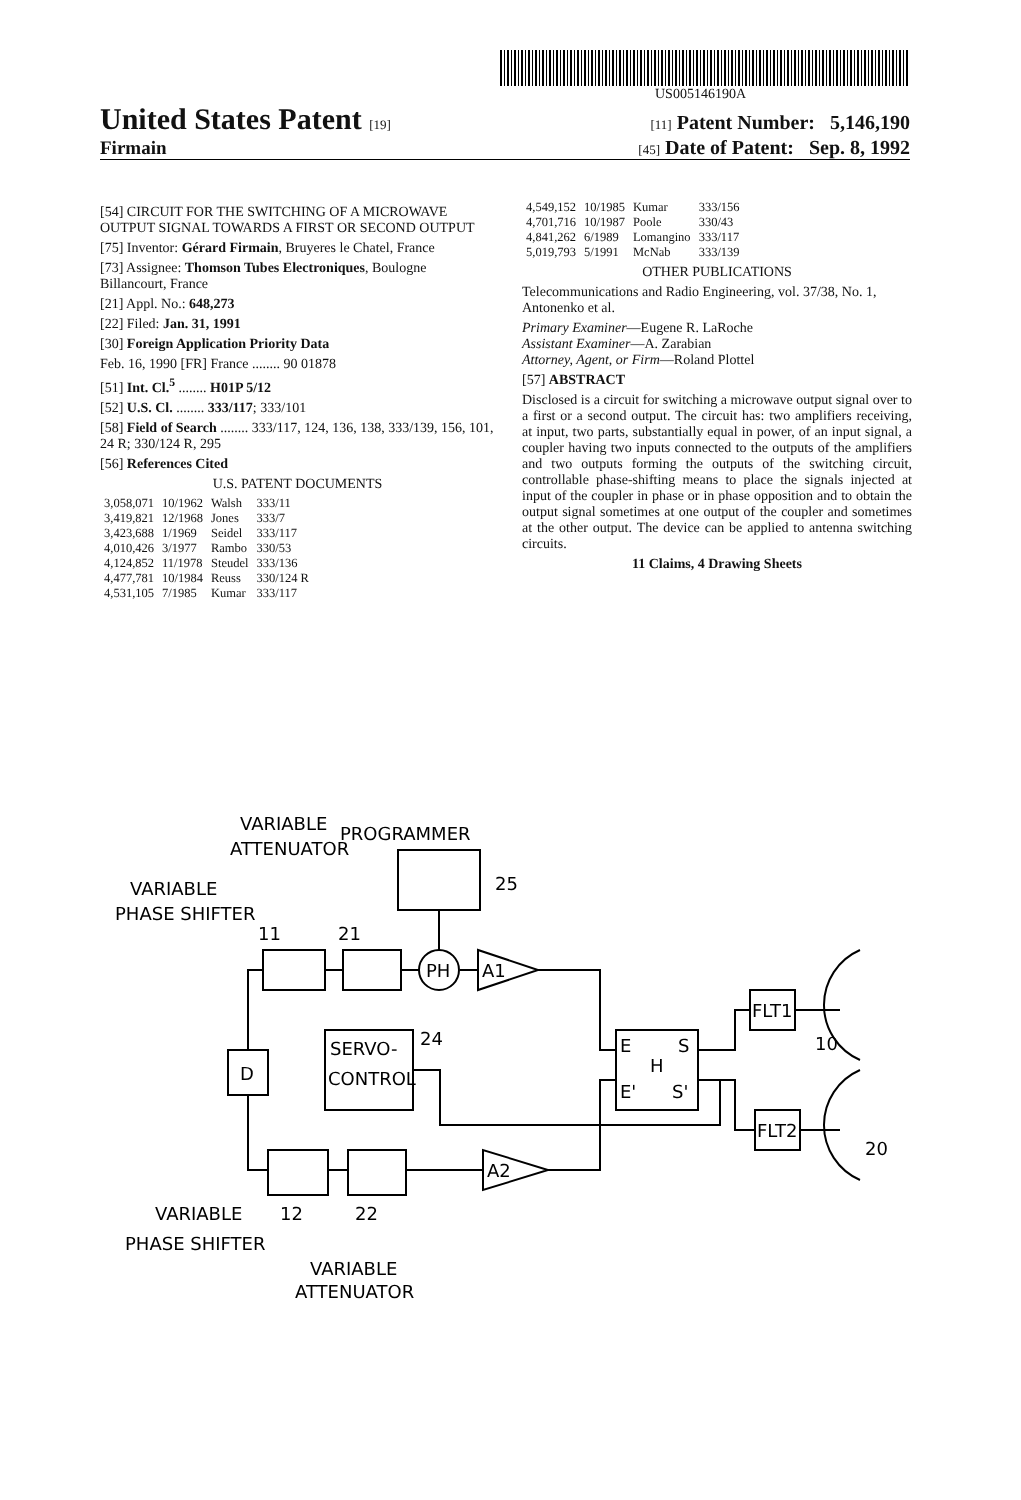US005146190A
United States Patent [19] [11] Patent Number: 5,146,190
Firmain [45] Date of Patent: Sep. 8, 1992
[54] CIRCUIT FOR THE SWITCHING OF A MICROWAVE OUTPUT SIGNAL TOWARDS A FIRST OR SECOND OUTPUT
[75] Inventor: Gérard Firmain, Bruyeres le Chatel, France
[73] Assignee: Thomson Tubes Electroniques, Boulogne Billancourt, France
[21] Appl. No.: 648,273
[22] Filed: Jan. 31, 1991
[30] Foreign Application Priority Data
Feb. 16, 1990 [FR] France ........ 90 01878
[51] Int. Cl.<sup>5</sup> ........ H01P 5/12
[52] U.S. Cl. ........ 333/117; 333/101
[58] Field of Search ........ 333/117, 124, 136, 138, 333/139, 156, 101, 24 R; 330/124 R, 295
[56] References Cited
U.S. PATENT DOCUMENTS
| 3,058,071 | 10/1962 | Walsh | 333/11 |
| 3,419,821 | 12/1968 | Jones | 333/7 |
| 3,423,688 | 1/1969 | Seidel | 333/117 |
| 4,010,426 | 3/1977 | Rambo | 330/53 |
| 4,124,852 | 11/1978 | Steudel | 333/136 |
| 4,477,781 | 10/1984 | Reuss | 330/124 R |
| 4,531,105 | 7/1985 | Kumar | 333/117 |
| 4,549,152 | 10/1985 | Kumar | 333/156 |
| 4,701,716 | 10/1987 | Poole | 330/43 |
| 4,841,262 | 6/1989 | Lomangino | 333/117 |
| 5,019,793 | 5/1991 | McNab | 333/139 |
OTHER PUBLICATIONS
Telecommunications and Radio Engineering, vol. 37/38, No. 1, Antonenko et al.
Primary Examiner—Eugene R. LaRoche
Assistant Examiner—A. Zarabian
Attorney, Agent, or Firm—Roland Plottel
[57] ABSTRACT
Disclosed is a circuit for switching a microwave output signal over to a first or a second output. The circuit has: two amplifiers receiving, at input, two parts, substantially equal in power, of an input signal, a coupler having two inputs connected to the outputs of the amplifiers and two outputs forming the outputs of the switching circuit, controllable phase-shifting means to place the signals injected at input of the coupler in phase or in phase opposition and to obtain the output signal sometimes at one output of the coupler and sometimes at the other output. The device can be applied to antenna switching circuits.
11 Claims, 4 Drawing Sheets
PROGRAMMER
VARIABLE
ATTENUATOR
VARIABLE
PHASE SHIFTER
25
11
21
PH
A1
SERVO-
CONTROL
24
D
E
S
H
E'
S'
FLT1
FLT2
10
20
A2
VARIABLE
12
22
PHASE SHIFTER
VARIABLE
ATTENUATOR